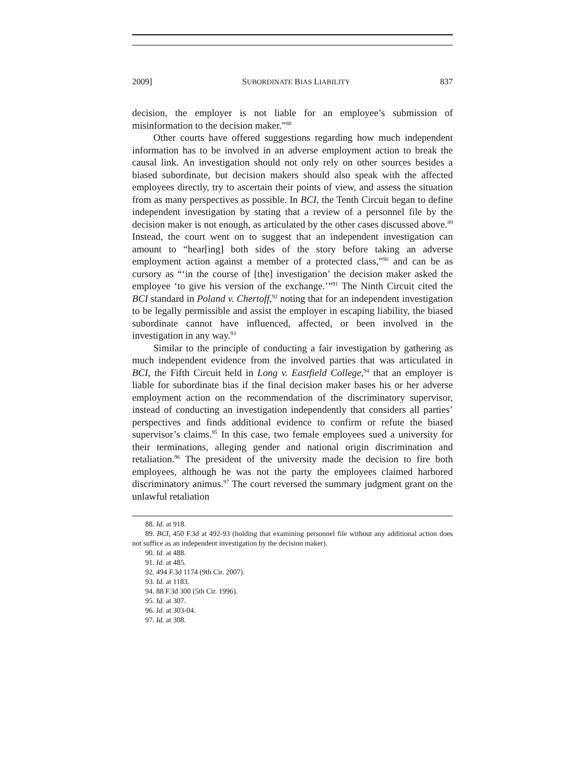2009] SUBORDINATE BIAS LIABILITY 837
decision, the employer is not liable for an employee’s submission of misinformation to the decision maker.”<sup>88</sup>
Other courts have offered suggestions regarding how much independent information has to be involved in an adverse employment action to break the causal link. An investigation should not only rely on other sources besides a biased subordinate, but decision makers should also speak with the affected employees directly, try to ascertain their points of view, and assess the situation from as many perspectives as possible. In BCI, the Tenth Circuit began to define independent investigation by stating that a review of a personnel file by the decision maker is not enough, as articulated by the other cases discussed above.<sup>89</sup> Instead, the court went on to suggest that an independent investigation can amount to “hear[ing] both sides of the story before taking an adverse employment action against a member of a protected class,”<sup>90</sup> and can be as cursory as “‘in the course of [the] investigation’ the decision maker asked the employee ‘to give his version of the exchange.’”<sup>91</sup> The Ninth Circuit cited the BCI standard in Poland v. Chertoff,<sup>92</sup> noting that for an independent investigation to be legally permissible and assist the employer in escaping liability, the biased subordinate cannot have influenced, affected, or been involved in the investigation in any way.<sup>93</sup>
Similar to the principle of conducting a fair investigation by gathering as much independent evidence from the involved parties that was articulated in BCI, the Fifth Circuit held in Long v. Eastfield College,<sup>94</sup> that an employer is liable for subordinate bias if the final decision maker bases his or her adverse employment action on the recommendation of the discriminatory supervisor, instead of conducting an investigation independently that considers all parties’ perspectives and finds additional evidence to confirm or refute the biased supervisor’s claims.<sup>95</sup> In this case, two female employees sued a university for their terminations, alleging gender and national origin discrimination and retaliation.<sup>96</sup> The president of the university made the decision to fire both employees, although he was not the party the employees claimed harbored discriminatory animus.<sup>97</sup> The court reversed the summary judgment grant on the unlawful retaliation
88. Id. at 918.
89. BCI, 450 F.3d at 492-93 (holding that examining personnel file without any additional action does not suffice as an independent investigation by the decision maker).
90. Id. at 488.
91. Id. at 485.
92. 494 F.3d 1174 (9th Cir. 2007).
93. Id. at 1183.
94. 88 F.3d 300 (5th Cir. 1996).
95. Id. at 307.
96. Id. at 303-04.
97. Id. at 308.